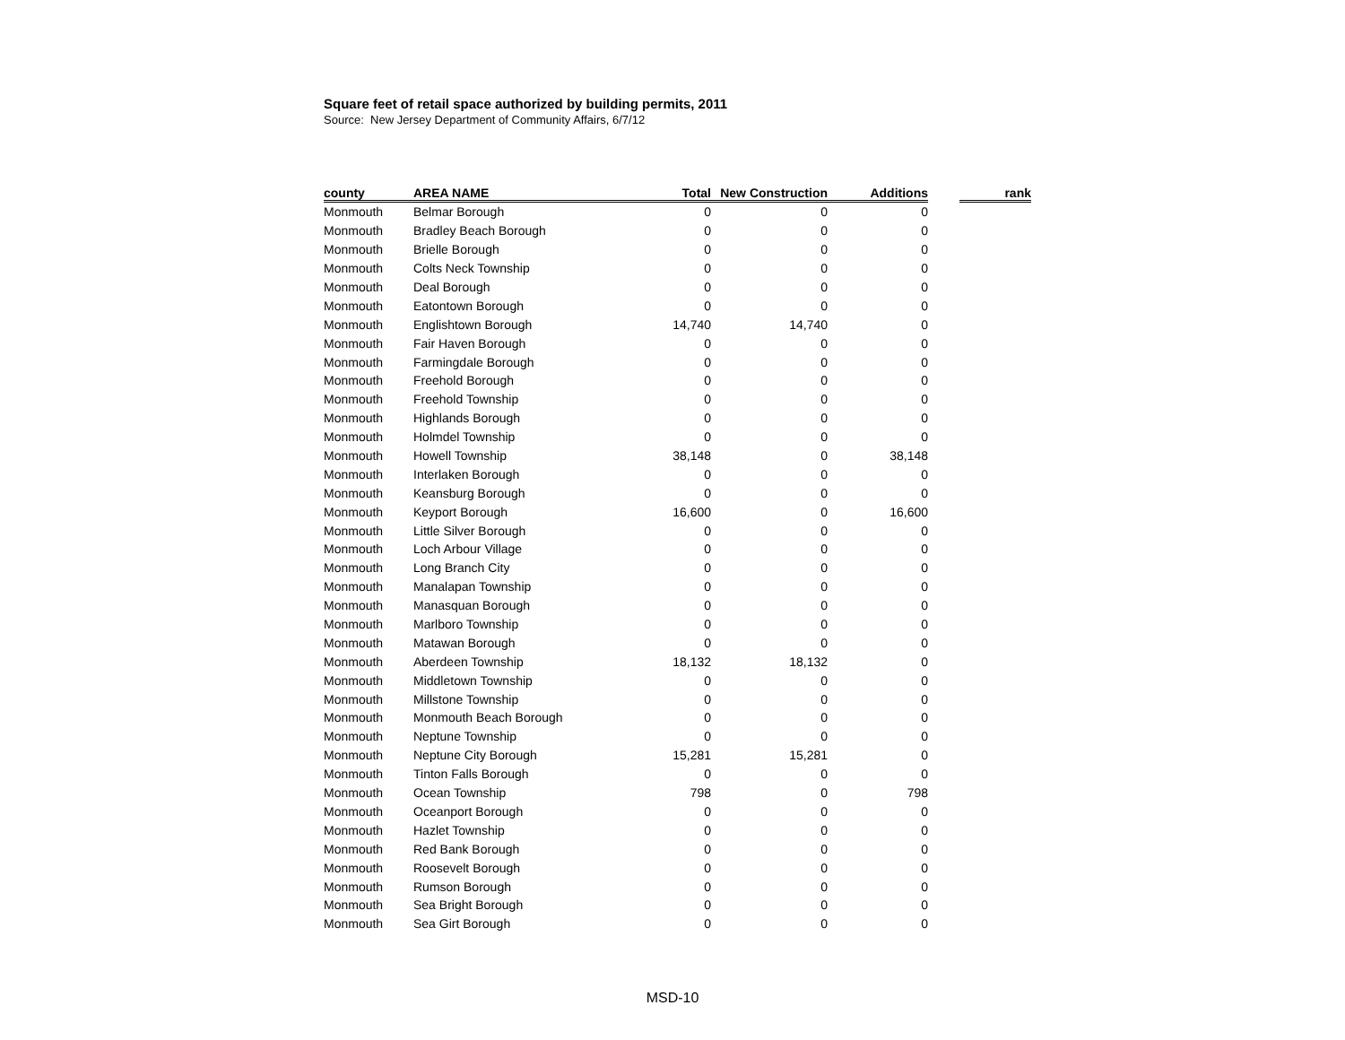Square feet of retail space authorized by building permits, 2011
Source: New Jersey Department of Community Affairs, 6/7/12
| county | AREA NAME | Total | New Construction | Additions | | rank |
| --- | --- | --- | --- | --- | --- | --- |
| Monmouth | Belmar Borough | 0 | 0 | 0 | | |
| Monmouth | Bradley Beach Borough | 0 | 0 | 0 | | |
| Monmouth | Brielle Borough | 0 | 0 | 0 | | |
| Monmouth | Colts Neck Township | 0 | 0 | 0 | | |
| Monmouth | Deal Borough | 0 | 0 | 0 | | |
| Monmouth | Eatontown Borough | 0 | 0 | 0 | | |
| Monmouth | Englishtown Borough | 14,740 | 14,740 | 0 | | |
| Monmouth | Fair Haven Borough | 0 | 0 | 0 | | |
| Monmouth | Farmingdale Borough | 0 | 0 | 0 | | |
| Monmouth | Freehold Borough | 0 | 0 | 0 | | |
| Monmouth | Freehold Township | 0 | 0 | 0 | | |
| Monmouth | Highlands Borough | 0 | 0 | 0 | | |
| Monmouth | Holmdel Township | 0 | 0 | 0 | | |
| Monmouth | Howell Township | 38,148 | 0 | 38,148 | | |
| Monmouth | Interlaken Borough | 0 | 0 | 0 | | |
| Monmouth | Keansburg Borough | 0 | 0 | 0 | | |
| Monmouth | Keyport Borough | 16,600 | 0 | 16,600 | | |
| Monmouth | Little Silver Borough | 0 | 0 | 0 | | |
| Monmouth | Loch Arbour Village | 0 | 0 | 0 | | |
| Monmouth | Long Branch City | 0 | 0 | 0 | | |
| Monmouth | Manalapan Township | 0 | 0 | 0 | | |
| Monmouth | Manasquan Borough | 0 | 0 | 0 | | |
| Monmouth | Marlboro Township | 0 | 0 | 0 | | |
| Monmouth | Matawan Borough | 0 | 0 | 0 | | |
| Monmouth | Aberdeen Township | 18,132 | 18,132 | 0 | | |
| Monmouth | Middletown Township | 0 | 0 | 0 | | |
| Monmouth | Millstone Township | 0 | 0 | 0 | | |
| Monmouth | Monmouth Beach Borough | 0 | 0 | 0 | | |
| Monmouth | Neptune Township | 0 | 0 | 0 | | |
| Monmouth | Neptune City Borough | 15,281 | 15,281 | 0 | | |
| Monmouth | Tinton Falls Borough | 0 | 0 | 0 | | |
| Monmouth | Ocean Township | 798 | 0 | 798 | | |
| Monmouth | Oceanport Borough | 0 | 0 | 0 | | |
| Monmouth | Hazlet Township | 0 | 0 | 0 | | |
| Monmouth | Red Bank Borough | 0 | 0 | 0 | | |
| Monmouth | Roosevelt Borough | 0 | 0 | 0 | | |
| Monmouth | Rumson Borough | 0 | 0 | 0 | | |
| Monmouth | Sea Bright Borough | 0 | 0 | 0 | | |
| Monmouth | Sea Girt Borough | 0 | 0 | 0 | | |
MSD-10